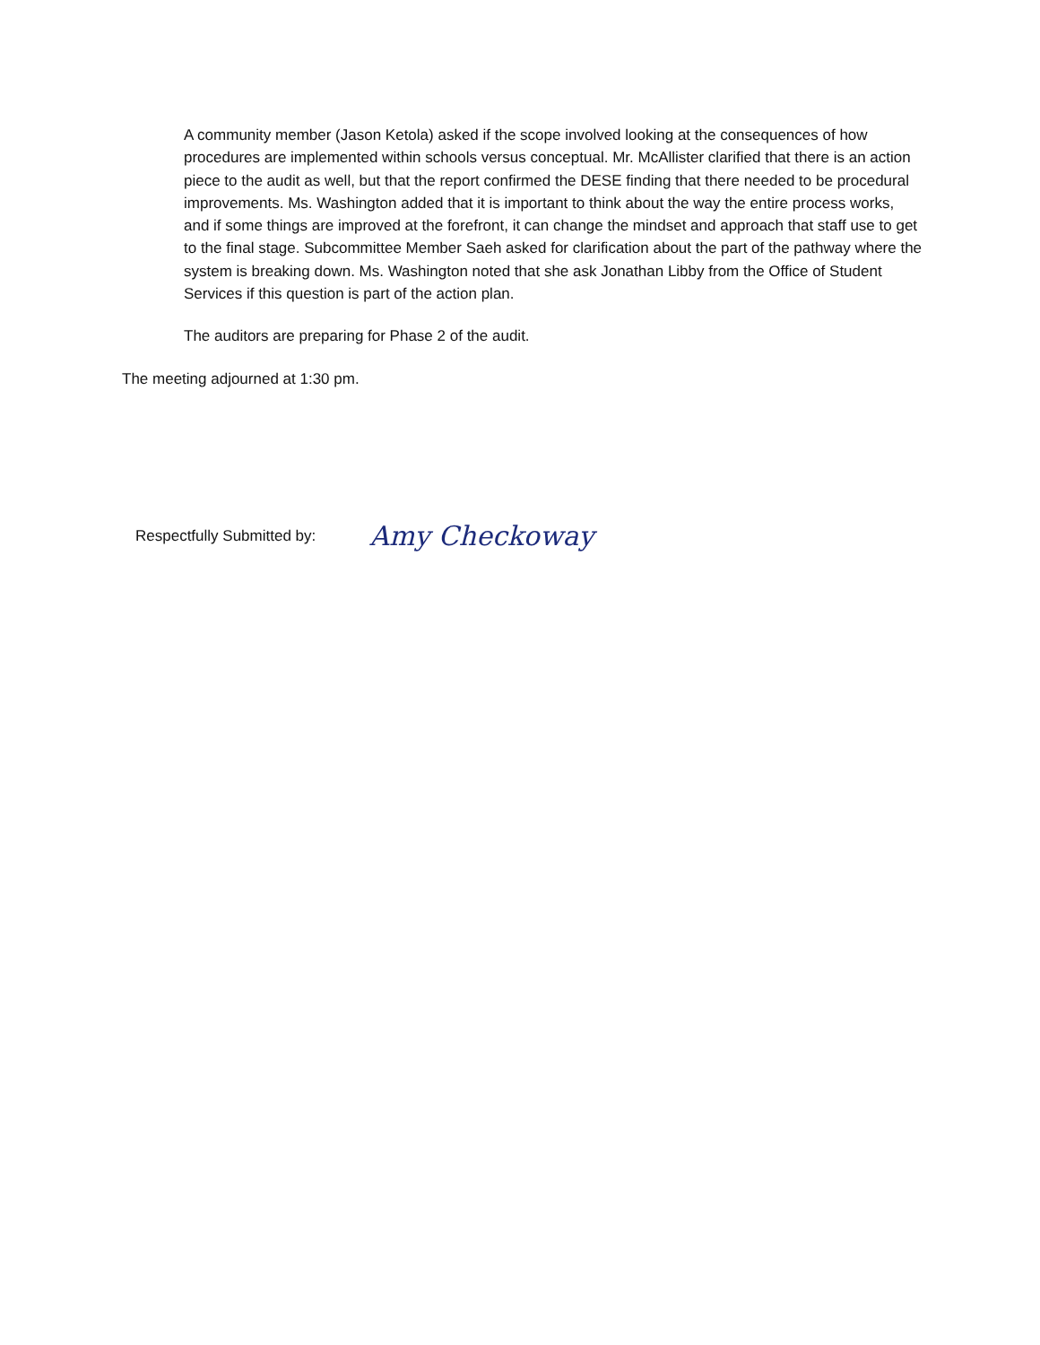A community member (Jason Ketola) asked if the scope involved looking at the consequences of how procedures are implemented within schools versus conceptual. Mr. McAllister clarified that there is an action piece to the audit as well, but that the report confirmed the DESE finding that there needed to be procedural improvements. Ms. Washington added that it is important to think about the way the entire process works, and if some things are improved at the forefront, it can change the mindset and approach that staff use to get to the final stage. Subcommittee Member Saeh asked for clarification about the part of the pathway where the system is breaking down. Ms. Washington noted that she ask Jonathan Libby from the Office of Student Services if this question is part of the action plan.
The auditors are preparing for Phase 2 of the audit.
The meeting adjourned at 1:30 pm.
Respectfully Submitted by: Amy Checkoway